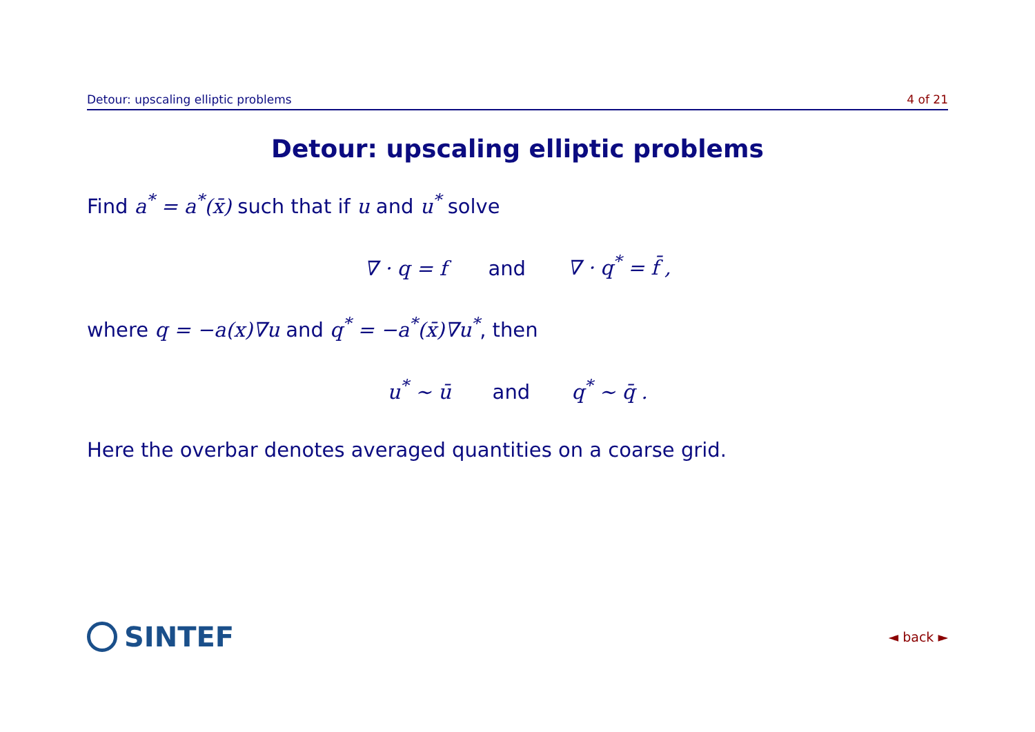Detour: upscaling elliptic problems 4 of 21
Detour: upscaling elliptic problems
Find a<sup>*</sup> = a<sup>*</sup>(x̄) such that if u and u<sup>*</sup> solve
∇ · q = f and ∇ · q<sup>*</sup> = f̄ ,
where q = −a(x)∇u and q<sup>*</sup> = −a<sup>*</sup>(x̄)∇u<sup>*</sup>, then
u<sup>*</sup> ∼ ū and q<sup>*</sup> ∼ q̄ .
Here the overbar denotes averaged quantities on a coarse grid.
SINTEF
◄ back ►